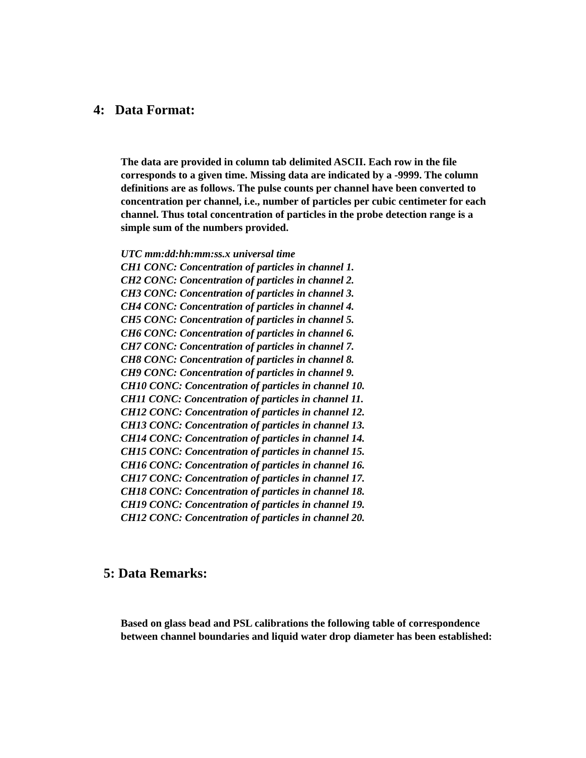4: Data Format:
The data are provided in column tab delimited ASCII. Each row in the file corresponds to a given time. Missing data are indicated by a -9999. The column definitions are as follows. The pulse counts per channel have been converted to concentration per channel, i.e., number of particles per cubic centimeter for each channel. Thus total concentration of particles in the probe detection range is a simple sum of the numbers provided.
UTC mm:dd:hh:mm:ss.x universal time
CH1 CONC: Concentration of particles in channel 1.
CH2 CONC: Concentration of particles in channel 2.
CH3 CONC: Concentration of particles in channel 3.
CH4 CONC: Concentration of particles in channel 4.
CH5 CONC: Concentration of particles in channel 5.
CH6 CONC: Concentration of particles in channel 6.
CH7 CONC: Concentration of particles in channel 7.
CH8 CONC: Concentration of particles in channel 8.
CH9 CONC: Concentration of particles in channel 9.
CH10 CONC: Concentration of particles in channel 10.
CH11 CONC: Concentration of particles in channel 11.
CH12 CONC: Concentration of particles in channel 12.
CH13 CONC: Concentration of particles in channel 13.
CH14 CONC: Concentration of particles in channel 14.
CH15 CONC: Concentration of particles in channel 15.
CH16 CONC: Concentration of particles in channel 16.
CH17 CONC: Concentration of particles in channel 17.
CH18 CONC: Concentration of particles in channel 18.
CH19 CONC: Concentration of particles in channel 19.
CH12 CONC: Concentration of particles in channel 20.
5: Data Remarks:
Based on glass bead and PSL calibrations the following table of correspondence between channel boundaries and liquid water drop diameter has been established: